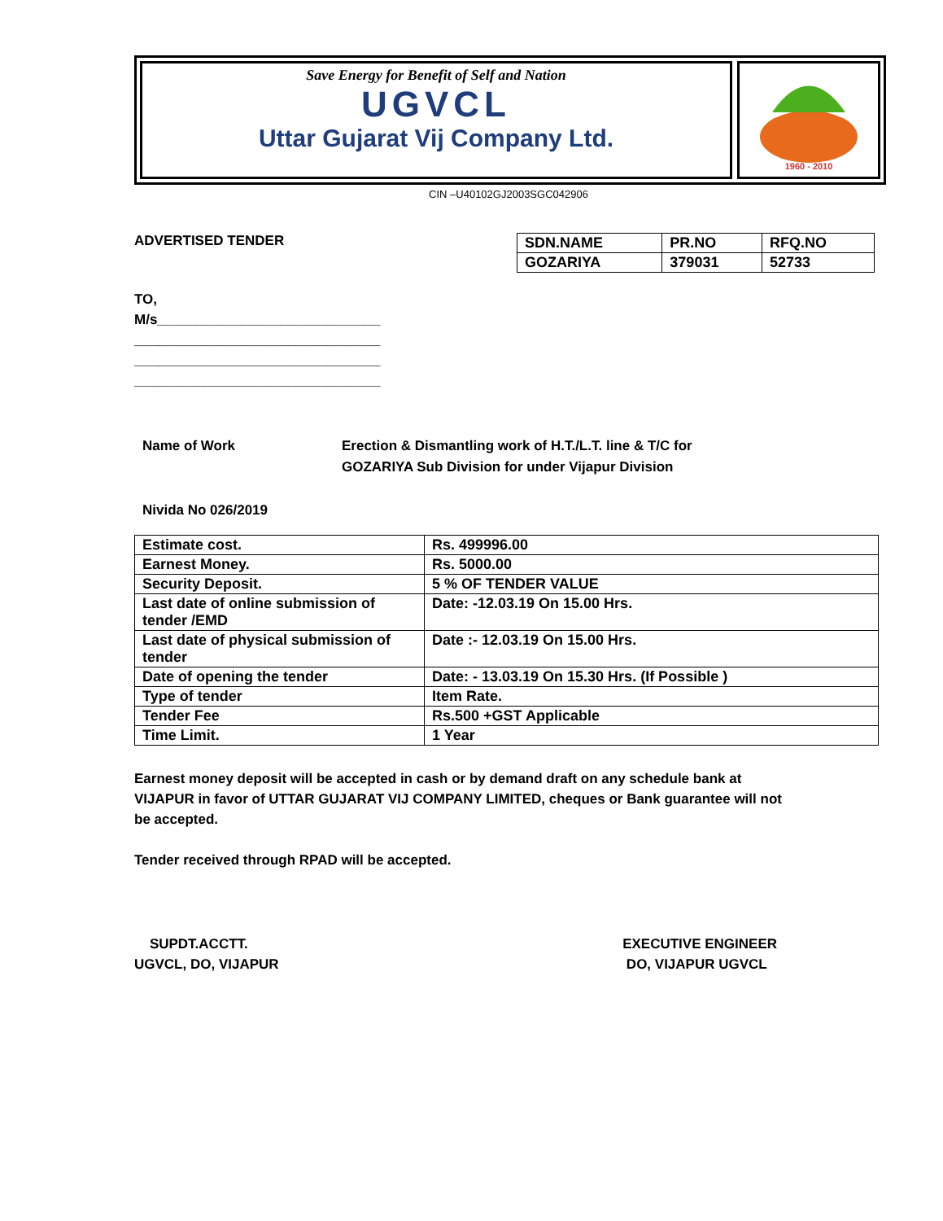Save Energy for Benefit of Self and Nation
UGVCL
Uttar Gujarat Vij Company Ltd.
1960 - 2010
CIN –U40102GJ2003SGC042906
ADVERTISED TENDER
| SDN.NAME | PR.NO | RFQ.NO |
| --- | --- | --- |
| GOZARIYA | 379031 | 52733 |
TO,
M/s_____________________________
________________________________
________________________________
________________________________
Name of Work Erection & Dismantling work of H.T./L.T. line & T/C for
GOZARIYA Sub Division for under Vijapur Division
Nivida No 026/2019
| Estimate cost. | Rs. 499996.00 |
| Earnest Money. | Rs. 5000.00 |
| Security Deposit. | 5 % OF TENDER VALUE |
| Last date of online submission of tender /EMD | Date: -12.03.19 On 15.00 Hrs. |
| Last date of physical submission of tender | Date :- 12.03.19 On 15.00 Hrs. |
| Date of opening the tender | Date: - 13.03.19 On 15.30 Hrs. (If Possible ) |
| Type of tender | Item Rate. |
| Tender Fee | Rs.500 +GST Applicable |
| Time Limit. | 1 Year |
Earnest money deposit will be accepted in cash or by demand draft on any schedule bank at VIJAPUR in favor of UTTAR GUJARAT VIJ COMPANY LIMITED, cheques or Bank guarantee will not be accepted.
Tender received through RPAD will be accepted.
SUPDT.ACCTT.
UGVCL, DO, VIJAPUR
EXECUTIVE ENGINEER
DO, VIJAPUR UGVCL